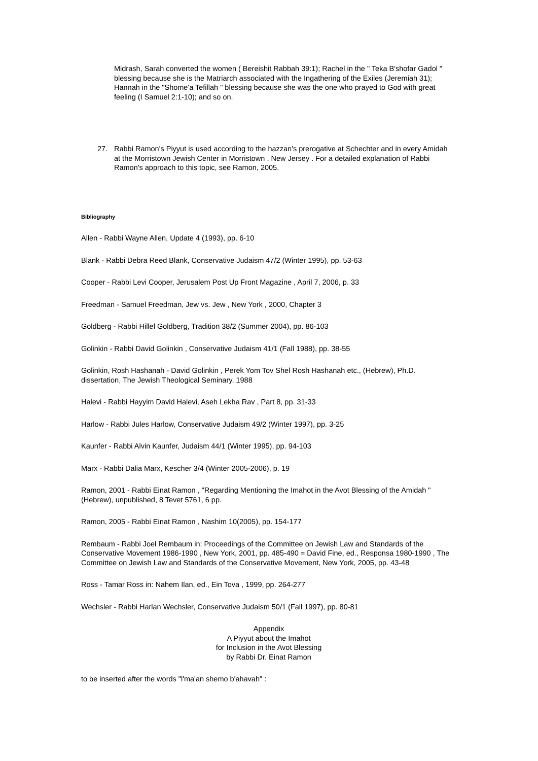Midrash, Sarah converted the women ( Bereishit Rabbah 39:1); Rachel in the " Teka B'shofar Gadol " blessing because she is the Matriarch associated with the Ingathering of the Exiles (Jeremiah 31); Hannah in the "Shome'a Tefillah " blessing because she was the one who prayed to God with great feeling (I Samuel 2:1-10); and so on.
27. Rabbi Ramon's Piyyut is used according to the hazzan's prerogative at Schechter and in every Amidah at the Morristown Jewish Center in Morristown , New Jersey . For a detailed explanation of Rabbi Ramon's approach to this topic, see Ramon, 2005.
Bibliography
Allen - Rabbi Wayne Allen, Update 4 (1993), pp. 6-10
Blank - Rabbi Debra Reed Blank, Conservative Judaism 47/2 (Winter 1995), pp. 53-63
Cooper - Rabbi Levi Cooper, Jerusalem Post Up Front Magazine , April 7, 2006, p. 33
Freedman - Samuel Freedman, Jew vs. Jew , New York , 2000, Chapter 3
Goldberg - Rabbi Hillel Goldberg, Tradition 38/2 (Summer 2004), pp. 86-103
Golinkin - Rabbi David Golinkin , Conservative Judaism 41/1 (Fall 1988), pp. 38-55
Golinkin, Rosh Hashanah - David Golinkin , Perek Yom Tov Shel Rosh Hashanah etc., (Hebrew), Ph.D. dissertation, The Jewish Theological Seminary, 1988
Halevi - Rabbi Hayyim David Halevi, Aseh Lekha Rav , Part 8, pp. 31-33
Harlow - Rabbi Jules Harlow, Conservative Judaism 49/2 (Winter 1997), pp. 3-25
Kaunfer - Rabbi Alvin Kaunfer, Judaism 44/1 (Winter 1995), pp. 94-103
Marx - Rabbi Dalia Marx, Kescher 3/4 (Winter 2005-2006), p. 19
Ramon, 2001 - Rabbi Einat Ramon , "Regarding Mentioning the Imahot in the Avot Blessing of the Amidah " (Hebrew), unpublished, 8 Tevet 5761, 6 pp.
Ramon, 2005 - Rabbi Einat Ramon , Nashim 10(2005), pp. 154-177
Rembaum - Rabbi Joel Rembaum in: Proceedings of the Committee on Jewish Law and Standards of the Conservative Movement 1986-1990 , New York, 2001, pp. 485-490 = David Fine, ed., Responsa 1980-1990 , The Committee on Jewish Law and Standards of the Conservative Movement, New York, 2005, pp. 43-48
Ross - Tamar Ross in: Nahem Ilan, ed., Ein Tova , 1999, pp. 264-277
Wechsler - Rabbi Harlan Wechsler, Conservative Judaism 50/1 (Fall 1997), pp. 80-81
Appendix
A Piyyut about the Imahot
for Inclusion in the Avot Blessing
by Rabbi Dr. Einat Ramon
to be inserted after the words "l'ma'an shemo b'ahavah" :